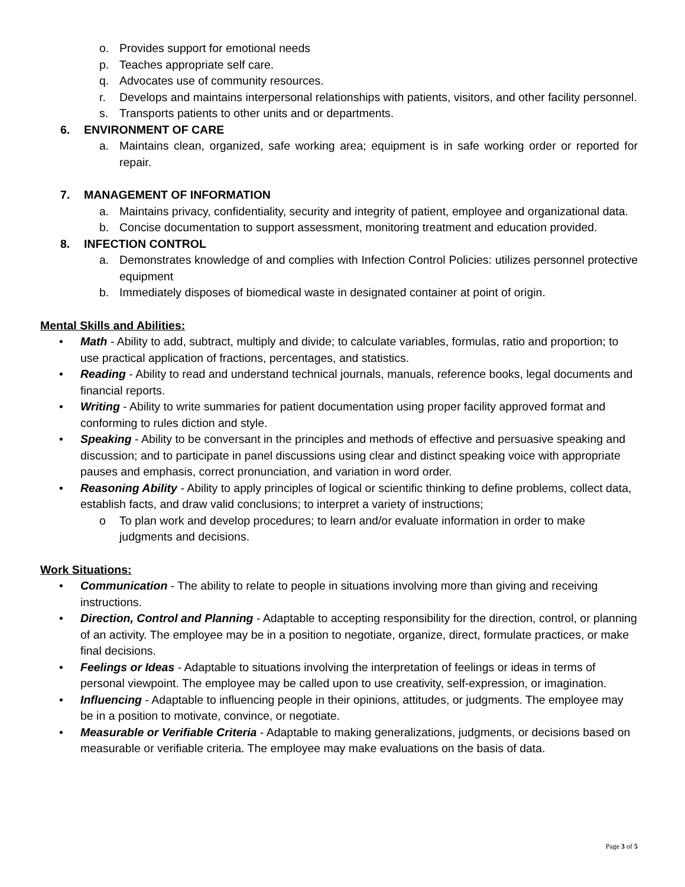o. Provides support for emotional needs
p. Teaches appropriate self care.
q. Advocates use of community resources.
r. Develops and maintains interpersonal relationships with patients, visitors, and other facility personnel.
s. Transports patients to other units and or departments.
6. ENVIRONMENT OF CARE
a. Maintains clean, organized, safe working area; equipment is in safe working order or reported for repair.
7. MANAGEMENT OF INFORMATION
a. Maintains privacy, confidentiality, security and integrity of patient, employee and organizational data.
b. Concise documentation to support assessment, monitoring treatment and education provided.
8. INFECTION CONTROL
a. Demonstrates knowledge of and complies with Infection Control Policies: utilizes personnel protective equipment
b. Immediately disposes of biomedical waste in designated container at point of origin.
Mental Skills and Abilities:
• Math - Ability to add, subtract, multiply and divide; to calculate variables, formulas, ratio and proportion; to use practical application of fractions, percentages, and statistics.
• Reading - Ability to read and understand technical journals, manuals, reference books, legal documents and financial reports.
• Writing - Ability to write summaries for patient documentation using proper facility approved format and conforming to rules diction and style.
• Speaking - Ability to be conversant in the principles and methods of effective and persuasive speaking and discussion; and to participate in panel discussions using clear and distinct speaking voice with appropriate pauses and emphasis, correct pronunciation, and variation in word order.
• Reasoning Ability - Ability to apply principles of logical or scientific thinking to define problems, collect data, establish facts, and draw valid conclusions; to interpret a variety of instructions;
o To plan work and develop procedures; to learn and/or evaluate information in order to make judgments and decisions.
Work Situations:
• Communication - The ability to relate to people in situations involving more than giving and receiving instructions.
• Direction, Control and Planning - Adaptable to accepting responsibility for the direction, control, or planning of an activity. The employee may be in a position to negotiate, organize, direct, formulate practices, or make final decisions.
• Feelings or Ideas - Adaptable to situations involving the interpretation of feelings or ideas in terms of personal viewpoint. The employee may be called upon to use creativity, self-expression, or imagination.
• Influencing - Adaptable to influencing people in their opinions, attitudes, or judgments. The employee may be in a position to motivate, convince, or negotiate.
• Measurable or Verifiable Criteria - Adaptable to making generalizations, judgments, or decisions based on measurable or verifiable criteria. The employee may make evaluations on the basis of data.
Page 3 of 5